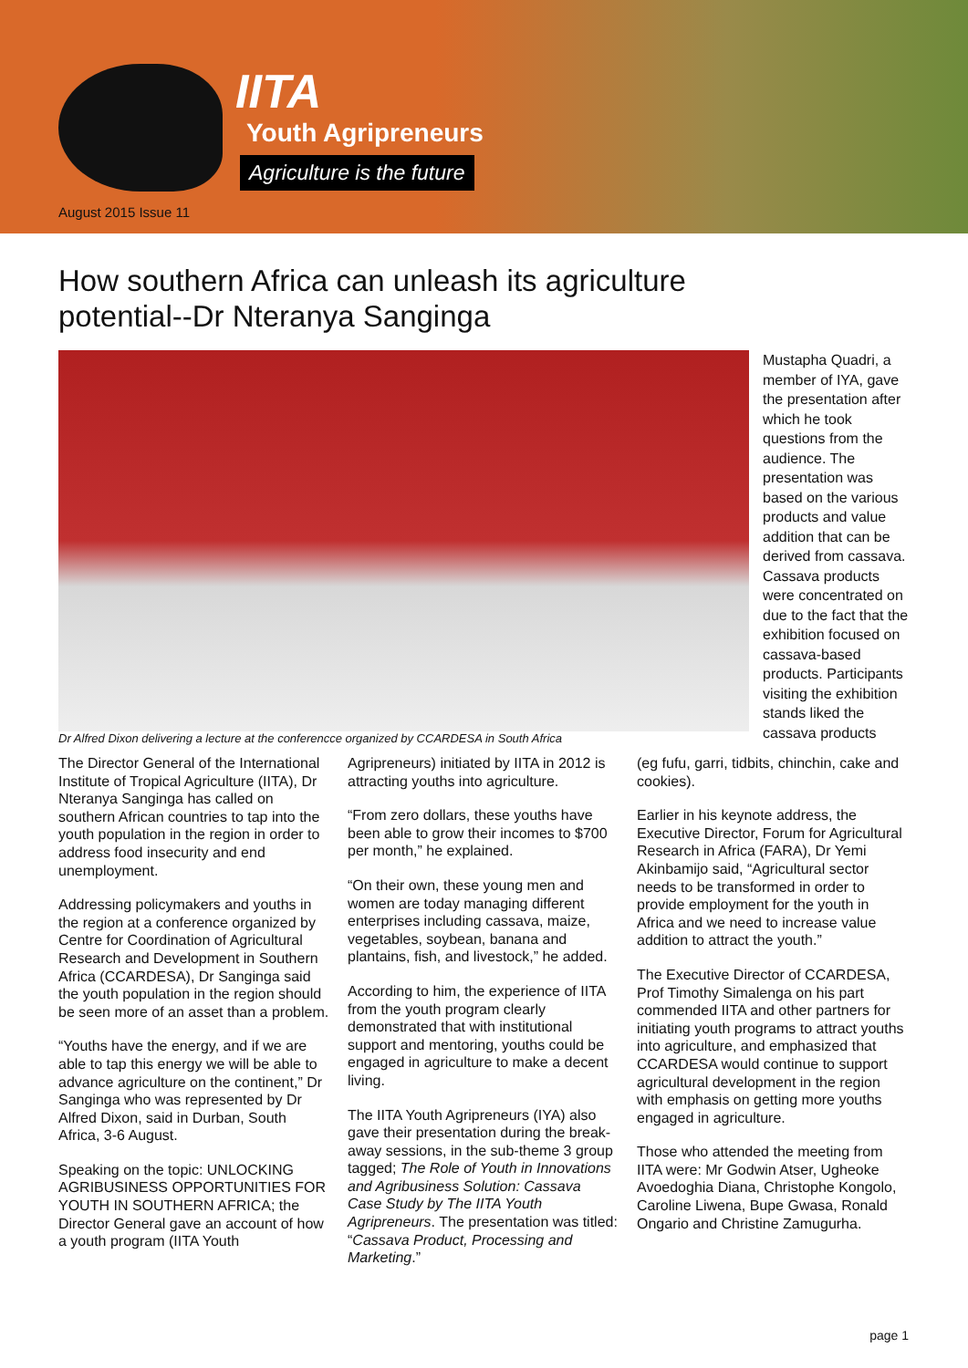IITA
Youth Agripreneurs
Agriculture is the future
August 2015 Issue 11
How southern Africa can unleash its agriculture potential--Dr Nteranya Sanginga
Dr Alfred Dixon delivering a lecture at the conferencce organized by CCARDESA in South Africa
Mustapha Quadri, a member of IYA, gave the presentation after which he took questions from the audience. The presentation was based on the various products and value addition that can be derived from cassava. Cassava products were concentrated on due to the fact that the exhibition focused on cassava-based products. Participants visiting the exhibition stands liked the cassava products
The Director General of the International Institute of Tropical Agriculture (IITA), Dr Nteranya Sanginga has called on southern African countries to tap into the youth population in the region in order to address food insecurity and end unemployment.
Addressing policymakers and youths in the region at a conference organized by Centre for Coordination of Agricultural Research and Development in Southern Africa (CCARDESA), Dr Sanginga said the youth population in the region should be seen more of an asset than a problem.
“Youths have the energy, and if we are able to tap this energy we will be able to advance agriculture on the continent,” Dr Sanginga who was represented by Dr Alfred Dixon, said in Durban, South Africa, 3-6 August.
Speaking on the topic: UNLOCKING AGRIBUSINESS OPPORTUNITIES FOR YOUTH IN SOUTHERN AFRICA; the Director General gave an account of how a youth program (IITA Youth
Agripreneurs) initiated by IITA in 2012 is attracting youths into agriculture.
“From zero dollars, these youths have been able to grow their incomes to $700 per month,” he explained.
“On their own, these young men and women are today managing different enterprises including cassava, maize, vegetables, soybean, banana and plantains, fish, and livestock,” he added.
According to him, the experience of IITA from the youth program clearly demonstrated that with institutional support and mentoring, youths could be engaged in agriculture to make a decent living.
The IITA Youth Agripreneurs (IYA) also gave their presentation during the break-away sessions, in the sub-theme 3 group tagged; The Role of Youth in Innovations and Agribusiness Solution: Cassava Case Study by The IITA Youth Agripreneurs. The presentation was titled: “Cassava Product, Processing and Marketing.”
(eg fufu, garri, tidbits, chinchin, cake and cookies).
Earlier in his keynote address, the Executive Director, Forum for Agricultural Research in Africa (FARA), Dr Yemi Akinbamijo said, “Agricultural sector needs to be transformed in order to provide employment for the youth in Africa and we need to increase value addition to attract the youth.”
The Executive Director of CCARDESA, Prof Timothy Simalenga on his part commended IITA and other partners for initiating youth programs to attract youths into agriculture, and emphasized that CCARDESA would continue to support agricultural development in the region with emphasis on getting more youths engaged in agriculture.
Those who attended the meeting from IITA were: Mr Godwin Atser, Ugheoke Avoedoghia Diana, Christophe Kongolo, Caroline Liwena, Bupe Gwasa, Ronald Ongario and Christine Zamugurha.
page 1